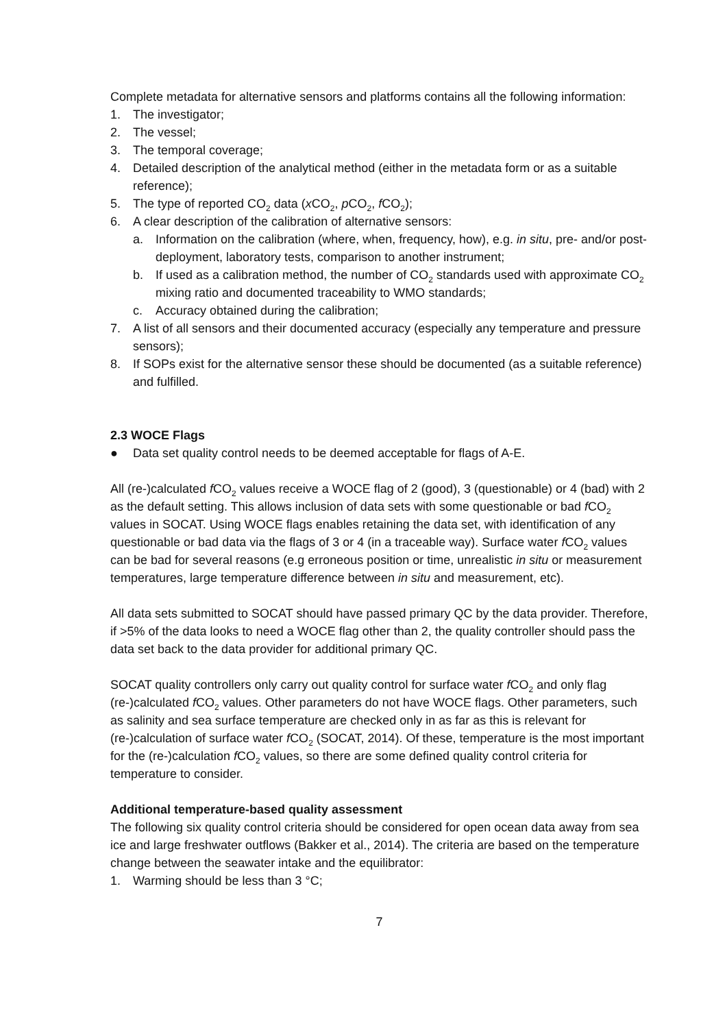Complete metadata for alternative sensors and platforms contains all the following information:
1. The investigator;
2. The vessel;
3. The temporal coverage;
4. Detailed description of the analytical method (either in the metadata form or as a suitable reference);
5. The type of reported CO<sub>2</sub> data (x CO<sub>2</sub>, p CO<sub>2</sub>, f CO<sub>2</sub>);
6. A clear description of the calibration of alternative sensors:
a. Information on the calibration (where, when, frequency, how), e.g. in situ, pre- and/or post-deployment, laboratory tests, comparison to another instrument;
b. If used as a calibration method, the number of CO<sub>2</sub> standards used with approximate CO<sub>2</sub> mixing ratio and documented traceability to WMO standards;
c. Accuracy obtained during the calibration;
7. A list of all sensors and their documented accuracy (especially any temperature and pressure sensors);
8. If SOPs exist for the alternative sensor these should be documented (as a suitable reference) and fulfilled.
2.3 WOCE Flags
● Data set quality control needs to be deemed acceptable for flags of A-E.
All (re-)calculated f CO<sub>2</sub> values receive a WOCE flag of 2 (good), 3 (questionable) or 4 (bad) with 2 as the default setting. This allows inclusion of data sets with some questionable or bad f CO<sub>2</sub> values in SOCAT. Using WOCE flags enables retaining the data set, with identification of any questionable or bad data via the flags of 3 or 4 (in a traceable way). Surface water f CO<sub>2</sub> values can be bad for several reasons (e.g erroneous position or time, unrealistic in situ or measurement temperatures, large temperature difference between in situ and measurement, etc).
All data sets submitted to SOCAT should have passed primary QC by the data provider. Therefore, if >5% of the data looks to need a WOCE flag other than 2, the quality controller should pass the data set back to the data provider for additional primary QC.
SOCAT quality controllers only carry out quality control for surface water f CO<sub>2</sub> and only flag (re-)calculated f CO<sub>2</sub> values. Other parameters do not have WOCE flags. Other parameters, such as salinity and sea surface temperature are checked only in as far as this is relevant for (re-)calculation of surface water f CO<sub>2</sub> (SOCAT, 2014). Of these, temperature is the most important for the (re-)calculation f CO<sub>2</sub> values, so there are some defined quality control criteria for temperature to consider.
Additional temperature-based quality assessment
The following six quality control criteria should be considered for open ocean data away from sea ice and large freshwater outflows (Bakker et al., 2014). The criteria are based on the temperature change between the seawater intake and the equilibrator:
1. Warming should be less than 3 °C;
7